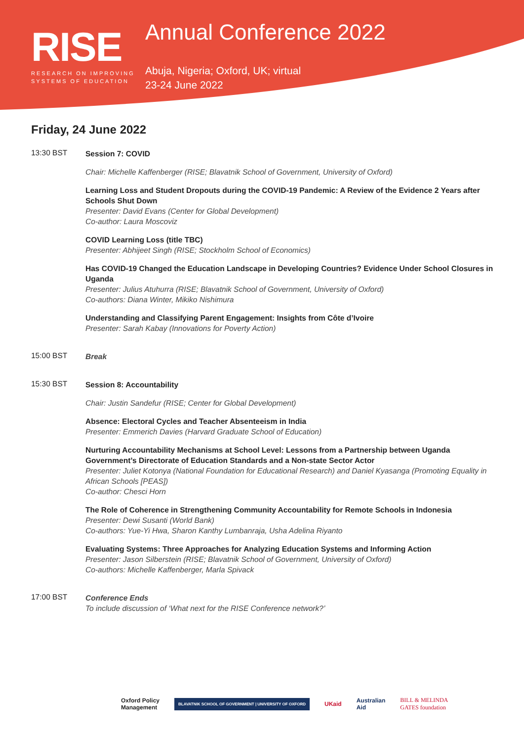RISE
RESEARCH ON IMPROVING
SYSTEMS OF EDUCATION
Annual Conference 2022
Abuja, Nigeria; Oxford, UK; virtual
23-24 June 2022
Friday, 24 June 2022
13:30 BST
Session 7: COVID
Chair: Michelle Kaffenberger (RISE; Blavatnik School of Government, University of Oxford)
Learning Loss and Student Dropouts during the COVID-19 Pandemic: A Review of the Evidence 2 Years after Schools Shut Down
Presenter: David Evans (Center for Global Development)
Co-author: Laura Moscoviz
COVID Learning Loss (title TBC)
Presenter: Abhijeet Singh (RISE; Stockholm School of Economics)
Has COVID-19 Changed the Education Landscape in Developing Countries? Evidence Under School Closures in Uganda
Presenter: Julius Atuhurra (RISE; Blavatnik School of Government, University of Oxford)
Co-authors: Diana Winter, Mikiko Nishimura
Understanding and Classifying Parent Engagement: Insights from Côte d’Ivoire
Presenter: Sarah Kabay (Innovations for Poverty Action)
15:00 BST
Break
15:30 BST
Session 8: Accountability
Chair: Justin Sandefur (RISE; Center for Global Development)
Absence: Electoral Cycles and Teacher Absenteeism in India
Presenter: Emmerich Davies (Harvard Graduate School of Education)
Nurturing Accountability Mechanisms at School Level: Lessons from a Partnership between Uganda Government’s Directorate of Education Standards and a Non-state Sector Actor
Presenter: Juliet Kotonya (National Foundation for Educational Research) and Daniel Kyasanga (Promoting Equality in African Schools [PEAS])
Co-author: Chesci Horn
The Role of Coherence in Strengthening Community Accountability for Remote Schools in Indonesia
Presenter: Dewi Susanti (World Bank)
Co-authors: Yue-Yi Hwa, Sharon Kanthy Lumbanraja, Usha Adelina Riyanto
Evaluating Systems: Three Approaches for Analyzing Education Systems and Informing Action
Presenter: Jason Silberstein (RISE; Blavatnik School of Government, University of Oxford)
Co-authors: Michelle Kaffenberger, Marla Spivack
17:00 BST
Conference Ends
To include discussion of ‘What next for the RISE Conference network?’
Oxford Policy
Management BLAVATNIK SCHOOL OF GOVERNMENT | UNIVERSITY OF OXFORD UKaid Australian
Aid BILL & MELINDA
GATES foundation